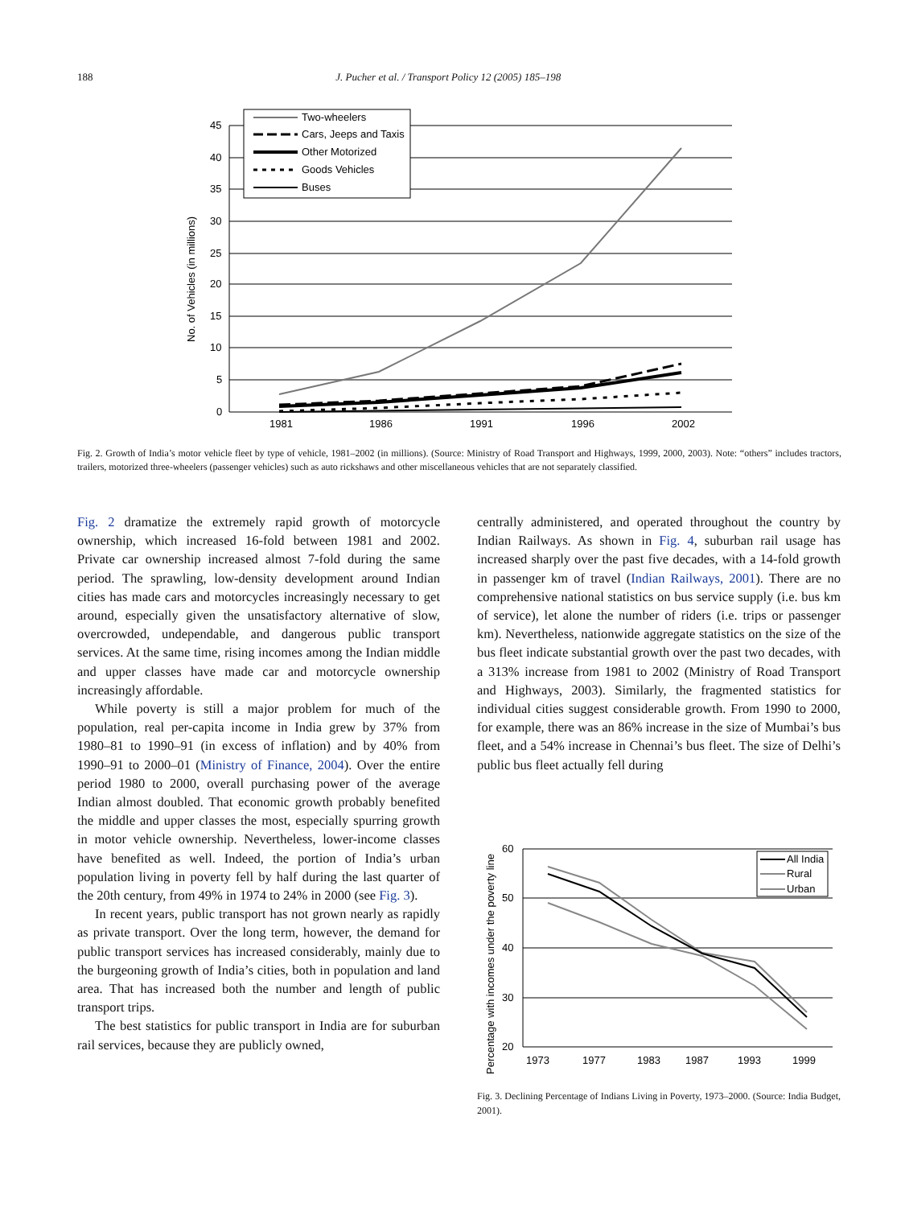188 J. Pucher et al. / Transport Policy 12 (2005) 185–198
45
40
35
30
25
20
15
10
5
0
1981
1986
1991
1996
2002
No. of Vehicles (in millions)
Two-wheelers
Cars, Jeeps and Taxis
Other Motorized
Goods Vehicles
Buses
Fig. 2. Growth of India’s motor vehicle fleet by type of vehicle, 1981–2002 (in millions). (Source: Ministry of Road Transport and Highways, 1999, 2000, 2003). Note: “others” includes tractors, trailers, motorized three-wheelers (passenger vehicles) such as auto rickshaws and other miscellaneous vehicles that are not separately classified.
Fig. 2 dramatize the extremely rapid growth of motorcycle ownership, which increased 16-fold between 1981 and 2002. Private car ownership increased almost 7-fold during the same period. The sprawling, low-density development around Indian cities has made cars and motorcycles increasingly necessary to get around, especially given the unsatisfactory alternative of slow, overcrowded, undependable, and dangerous public transport services. At the same time, rising incomes among the Indian middle and upper classes have made car and motorcycle ownership increasingly affordable.
While poverty is still a major problem for much of the population, real per-capita income in India grew by 37% from 1980–81 to 1990–91 (in excess of inflation) and by 40% from 1990–91 to 2000–01 (Ministry of Finance, 2004). Over the entire period 1980 to 2000, overall purchasing power of the average Indian almost doubled. That economic growth probably benefited the middle and upper classes the most, especially spurring growth in motor vehicle ownership. Nevertheless, lower-income classes have benefited as well. Indeed, the portion of India’s urban population living in poverty fell by half during the last quarter of the 20th century, from 49% in 1974 to 24% in 2000 (see Fig. 3).
In recent years, public transport has not grown nearly as rapidly as private transport. Over the long term, however, the demand for public transport services has increased considerably, mainly due to the burgeoning growth of India’s cities, both in population and land area. That has increased both the number and length of public transport trips.
The best statistics for public transport in India are for suburban rail services, because they are publicly owned,
centrally administered, and operated throughout the country by Indian Railways. As shown in Fig. 4, suburban rail usage has increased sharply over the past five decades, with a 14-fold growth in passenger km of travel (Indian Railways, 2001). There are no comprehensive national statistics on bus service supply (i.e. bus km of service), let alone the number of riders (i.e. trips or passenger km). Nevertheless, nationwide aggregate statistics on the size of the bus fleet indicate substantial growth over the past two decades, with a 313% increase from 1981 to 2002 (Ministry of Road Transport and Highways, 2003). Similarly, the fragmented statistics for individual cities suggest considerable growth. From 1990 to 2000, for example, there was an 86% increase in the size of Mumbai’s bus fleet, and a 54% increase in Chennai’s bus fleet. The size of Delhi’s public bus fleet actually fell during
60
50
40
30
20
1973
1977
1983
1987
1993
1999
Percentage with incomes under the poverty line
All India
Rural
Urban
Fig. 3. Declining Percentage of Indians Living in Poverty, 1973–2000. (Source: India Budget, 2001).